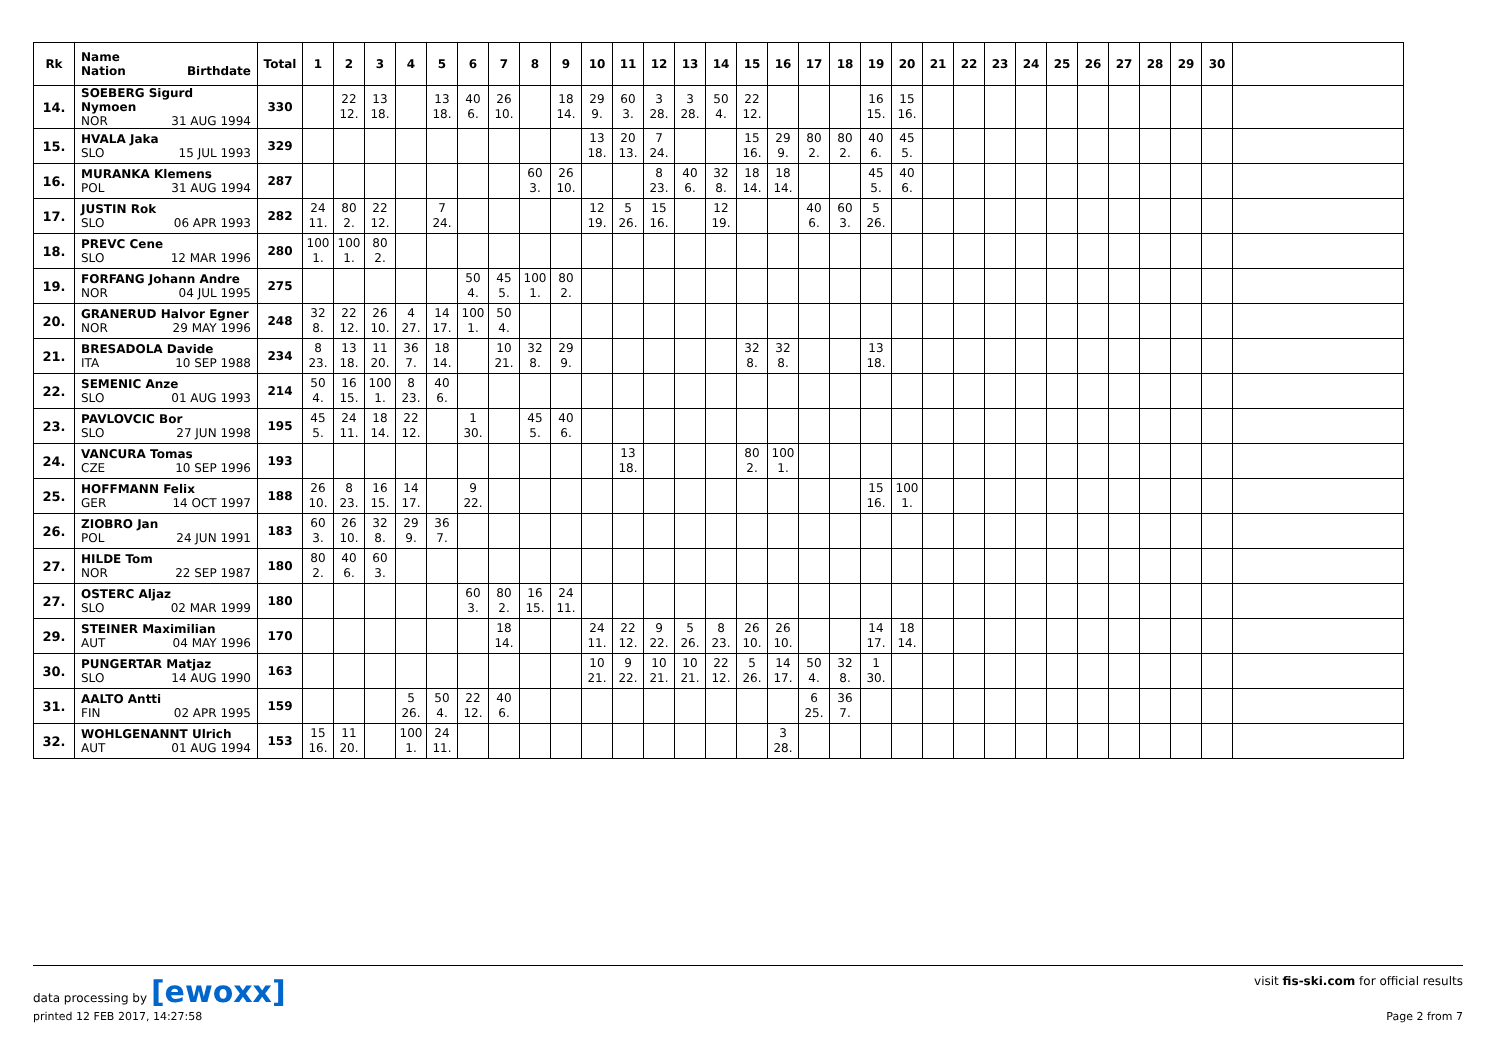| Rk | Name Nation Birthdate | Total | 1 | 2 | 3 | 4 | 5 | 6 | 7 | 8 | 9 | 10 | 11 | 12 | 13 | 14 | 15 | 16 | 17 | 18 | 19 | 20 | 21 | 22 | 23 | 24 | 25 | 26 | 27 | 28 | 29 | 30 | |
| --- | --- | --- | --- | --- | --- | --- | --- | --- | --- | --- | --- | --- | --- | --- | --- | --- | --- | --- | --- | --- | --- | --- | --- | --- | --- | --- | --- | --- | --- | --- | --- | --- | --- |
| 14. | SOEBERG Sigurd Nymoen NOR 31 AUG 1994 | 330 | | 22 12. | 13 18. | | 13 18. | 40 6. | 26 10. | | 18 14. | 29 9. | 60 3. | 3 28. | 3 28. | 50 4. | 22 12. | | | | 16 15. | 15 16. | | | | | | | | | | | |
| 15. | HVALA Jaka SLO 15 JUL 1993 | 329 | | | | | | | | | | 13 18. | 20 13. | 7 24. | | | 15 16. | 29 9. | 80 2. | 80 2. | 40 6. | 45 5. | | | | | | | | | | | |
| 16. | MURANKA Klemens POL 31 AUG 1994 | 287 | | | | | | | | 60 3. | 26 10. | | | 8 23. | 40 6. | 32 8. | 18 14. | 18 14. | | | 45 5. | 40 6. | | | | | | | | | | | |
| 17. | JUSTIN Rok SLO 06 APR 1993 | 282 | 24 11. | 80 2. | 22 12. | | 7 24. | | | | | 12 19. | 5 26. | 15 16. | | 12 19. | | | 40 6. | 60 3. | 5 26. | | | | | | | | | | | | |
| 18. | PREVC Cene SLO 12 MAR 1996 | 280 | 100 1. | 100 1. | 80 2. | | | | | | | | | | | | | | | | | | | | | | | | | | | | |
| 19. | FORFANG Johann Andre NOR 04 JUL 1995 | 275 | | | | | | 50 4. | 45 5. | 100 1. | 80 2. | | | | | | | | | | | | | | | | | | | | | | |
| 20. | GRANERUD Halvor Egner NOR 29 MAY 1996 | 248 | 32 8. | 22 12. | 26 10. | 4 27. | 14 17. | 100 1. | 50 4. | | | | | | | | | | | | | | | | | | | | | | | | |
| 21. | BRESADOLA Davide ITA 10 SEP 1988 | 234 | 8 23. | 13 18. | 11 20. | 36 7. | 18 14. | | 10 21. | 32 8. | 29 9. | | | | | | 32 8. | 32 8. | | | 13 18. | | | | | | | | | | | | |
| 22. | SEMENIC Anze SLO 01 AUG 1993 | 214 | 50 4. | 16 15. | 100 1. | 8 23. | 40 6. | | | | | | | | | | | | | | | | | | | | | | | | | | |
| 23. | PAVLOVCIC Bor SLO 27 JUN 1998 | 195 | 45 5. | 24 11. | 18 14. | 22 12. | | 1 30. | | 45 5. | 40 6. | | | | | | | | | | | | | | | | | | | | | | |
| 24. | VANCURA Tomas CZE 10 SEP 1996 | 193 | | | | | | | | | | | 13 18. | | | | 80 2. | 100 1. | | | | | | | | | | | | | | | |
| 25. | HOFFMANN Felix GER 14 OCT 1997 | 188 | 26 10. | 8 23. | 16 15. | 14 17. | | 9 22. | | | | | | | | | | | | | 15 16. | 100 1. | | | | | | | | | | | |
| 26. | ZIOBRO Jan POL 24 JUN 1991 | 183 | 60 3. | 26 10. | 32 8. | 29 9. | 36 7. | | | | | | | | | | | | | | | | | | | | | | | | | | |
| 27. | HILDE Tom NOR 22 SEP 1987 | 180 | 80 2. | 40 6. | 60 3. | | | | | | | | | | | | | | | | | | | | | | | | | | | | |
| 27. | OSTERC Aljaz SLO 02 MAR 1999 | 180 | | | | | | 60 3. | 80 2. | 16 15. | 24 11. | | | | | | | | | | | | | | | | | | | | | | |
| 29. | STEINER Maximilian AUT 04 MAY 1996 | 170 | | | | | | | 18 14. | | | 24 11. | 22 12. | 9 22. | 5 26. | 8 23. | 26 10. | 26 10. | | | 14 17. | 18 14. | | | | | | | | | | | |
| 30. | PUNGERTAR Matjaz SLO 14 AUG 1990 | 163 | | | | | | | | | | 10 21. | 9 22. | 10 21. | 10 21. | 22 12. | 5 26. | 14 17. | 50 4. | 32 8. | 1 30. | | | | | | | | | | | | |
| 31. | AALTO Antti FIN 02 APR 1995 | 159 | | | | 5 26. | 50 4. | 22 12. | 40 6. | | | | | | | | | | 6 25. | 36 7. | | | | | | | | | | | | | |
| 32. | WOHLGENANNT Ulrich AUT 01 AUG 1994 | 153 | 15 16. | 11 20. | | 100 1. | 24 11. | | | | | | | | | | | 3 28. | | | | | | | | | | | | | | | |
data processing by [ewoxx] visit fis-ski.com for official results
printed 12 FEB 2017, 14:27:58 Page 2 from 7